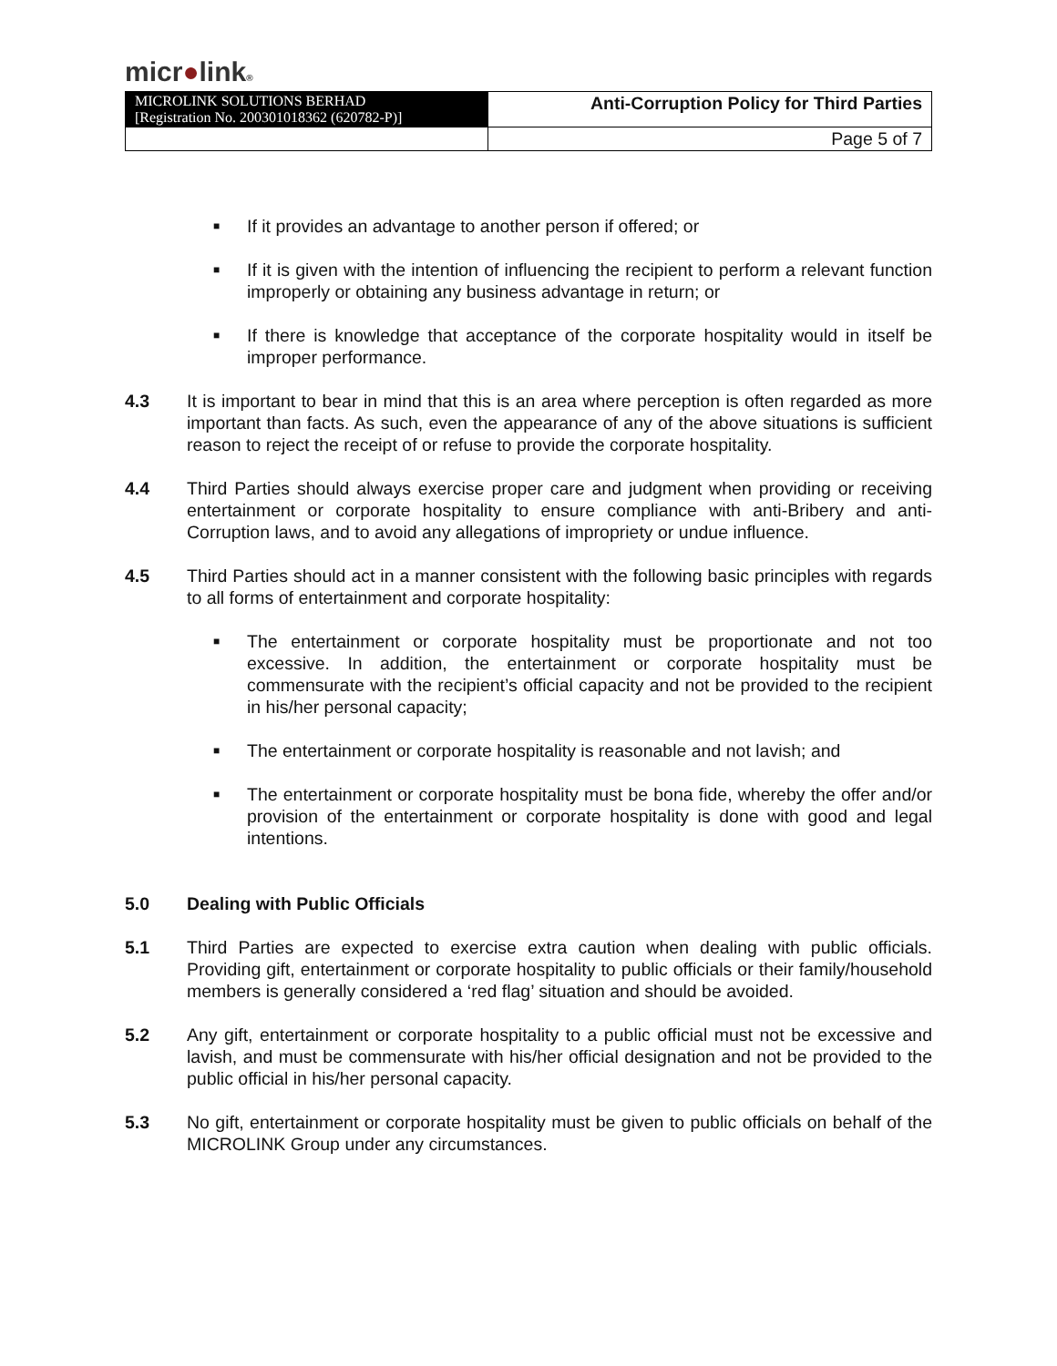micr●link®
| MICROLINK SOLUTIONS BERHAD [Registration No. 200301018362 (620782-P)] | Anti-Corruption Policy for Third Parties |
| | Page 5 of 7 |
■ If it provides an advantage to another person if offered; or
■ If it is given with the intention of influencing the recipient to perform a relevant function improperly or obtaining any business advantage in return; or
■ If there is knowledge that acceptance of the corporate hospitality would in itself be improper performance.
4.3 It is important to bear in mind that this is an area where perception is often regarded as more important than facts. As such, even the appearance of any of the above situations is sufficient reason to reject the receipt of or refuse to provide the corporate hospitality.
4.4 Third Parties should always exercise proper care and judgment when providing or receiving entertainment or corporate hospitality to ensure compliance with anti-Bribery and anti-Corruption laws, and to avoid any allegations of impropriety or undue influence.
4.5 Third Parties should act in a manner consistent with the following basic principles with regards to all forms of entertainment and corporate hospitality:
■ The entertainment or corporate hospitality must be proportionate and not too excessive. In addition, the entertainment or corporate hospitality must be commensurate with the recipient’s official capacity and not be provided to the recipient in his/her personal capacity;
■ The entertainment or corporate hospitality is reasonable and not lavish; and
■ The entertainment or corporate hospitality must be bona fide, whereby the offer and/or provision of the entertainment or corporate hospitality is done with good and legal intentions.
5.0 Dealing with Public Officials
5.1 Third Parties are expected to exercise extra caution when dealing with public officials. Providing gift, entertainment or corporate hospitality to public officials or their family/household members is generally considered a ‘red flag’ situation and should be avoided.
5.2 Any gift, entertainment or corporate hospitality to a public official must not be excessive and lavish, and must be commensurate with his/her official designation and not be provided to the public official in his/her personal capacity.
5.3 No gift, entertainment or corporate hospitality must be given to public officials on behalf of the MICROLINK Group under any circumstances.